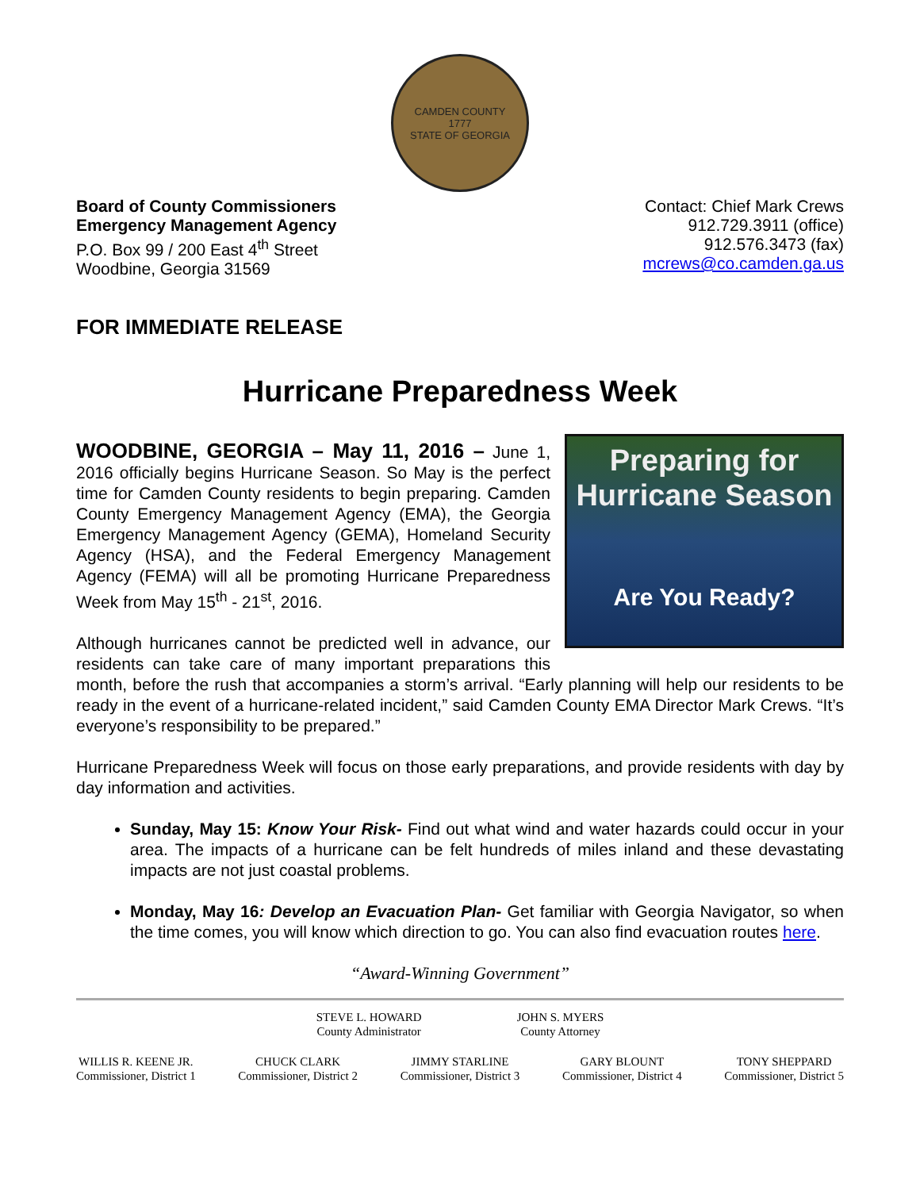CAMDEN COUNTY
1777
STATE OF GEORGIA
Board of County Commissioners
Emergency Management Agency
P.O. Box 99 / 200 East 4<sup>th</sup> Street
Woodbine, Georgia 31569
Contact: Chief Mark Crews
912.729.3911 (office)
912.576.3473 (fax)
mcrews@co.camden.ga.us
FOR IMMEDIATE RELEASE
Hurricane Preparedness Week
Preparing for
Hurricane Season
Are You Ready?
WOODBINE, GEORGIA – May 11, 2016 – June 1, 2016 officially begins Hurricane Season. So May is the perfect time for Camden County residents to begin preparing. Camden County Emergency Management Agency (EMA), the Georgia Emergency Management Agency (GEMA), Homeland Security Agency (HSA), and the Federal Emergency Management Agency (FEMA) will all be promoting Hurricane Preparedness Week from May 15<sup>th</sup> - 21<sup>st</sup>, 2016.
Although hurricanes cannot be predicted well in advance, our residents can take care of many important preparations this month, before the rush that accompanies a storm’s arrival. “Early planning will help our residents to be ready in the event of a hurricane-related incident,” said Camden County EMA Director Mark Crews. “It’s everyone’s responsibility to be prepared.”
Hurricane Preparedness Week will focus on those early preparations, and provide residents with day by day information and activities.
Sunday, May 15: Know Your Risk- Find out what wind and water hazards could occur in your area. The impacts of a hurricane can be felt hundreds of miles inland and these devastating impacts are not just coastal problems.
Monday, May 16: Develop an Evacuation Plan- Get familiar with Georgia Navigator, so when the time comes, you will know which direction to go. You can also find evacuation routes here.
“Award-Winning Government”
STEVE L. HOWARD
County Administrator
JOHN S. MYERS
County Attorney
WILLIS R. KEENE JR.
Commissioner, District 1
CHUCK CLARK
Commissioner, District 2
JIMMY STARLINE
Commissioner, District 3
GARY BLOUNT
Commissioner, District 4
TONY SHEPPARD
Commissioner, District 5